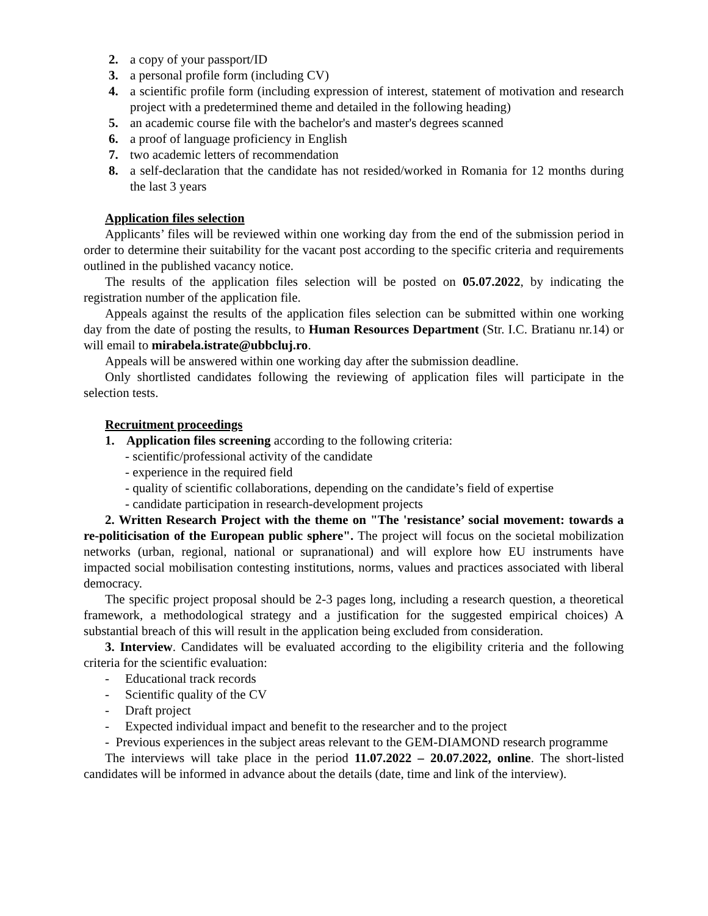2. a copy of your passport/ID
3. a personal profile form (including CV)
4. a scientific profile form (including expression of interest, statement of motivation and research project with a predetermined theme and detailed in the following heading)
5. an academic course file with the bachelor's and master's degrees scanned
6. a proof of language proficiency in English
7. two academic letters of recommendation
8. a self-declaration that the candidate has not resided/worked in Romania for 12 months during the last 3 years
Application files selection
Applicants’ files will be reviewed within one working day from the end of the submission period in order to determine their suitability for the vacant post according to the specific criteria and requirements outlined in the published vacancy notice.
The results of the application files selection will be posted on 05.07.2022, by indicating the registration number of the application file.
Appeals against the results of the application files selection can be submitted within one working day from the date of posting the results, to Human Resources Department (Str. I.C. Bratianu nr.14) or will email to mirabela.istrate@ubbcluj.ro.
Appeals will be answered within one working day after the submission deadline.
Only shortlisted candidates following the reviewing of application files will participate in the selection tests.
Recruitment proceedings
1. Application files screening according to the following criteria:
- scientific/professional activity of the candidate
- experience in the required field
- quality of scientific collaborations, depending on the candidate’s field of expertise
- candidate participation in research-development projects
2. Written Research Project with the theme on "The 'resistance’ social movement: towards a re-politicisation of the European public sphere". The project will focus on the societal mobilization networks (urban, regional, national or supranational) and will explore how EU instruments have impacted social mobilisation contesting institutions, norms, values and practices associated with liberal democracy.
The specific project proposal should be 2-3 pages long, including a research question, a theoretical framework, a methodological strategy and a justification for the suggested empirical choices) A substantial breach of this will result in the application being excluded from consideration.
3. Interview. Candidates will be evaluated according to the eligibility criteria and the following criteria for the scientific evaluation:
- Educational track records
- Scientific quality of the CV
- Draft project
- Expected individual impact and benefit to the researcher and to the project
- Previous experiences in the subject areas relevant to the GEM-DIAMOND research programme
The interviews will take place in the period 11.07.2022 – 20.07.2022, online. The short-listed candidates will be informed in advance about the details (date, time and link of the interview).